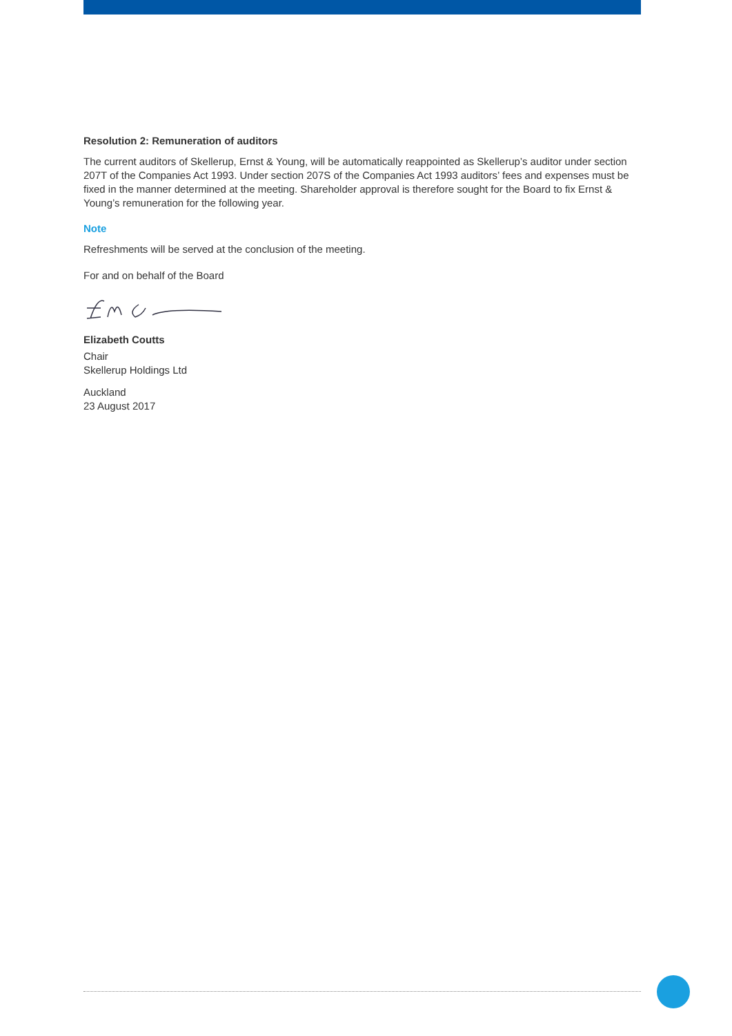Resolution 2: Remuneration of auditors
The current auditors of Skellerup, Ernst & Young, will be automatically reappointed as Skellerup’s auditor under section 207T of the Companies Act 1993. Under section 207S of the Companies Act 1993 auditors’ fees and expenses must be fixed in the manner determined at the meeting. Shareholder approval is therefore sought for the Board to fix Ernst & Young’s remuneration for the following year.
Note
Refreshments will be served at the conclusion of the meeting.
For and on behalf of the Board
Elizabeth Coutts
Chair
Skellerup Holdings Ltd
Auckland
23 August 2017